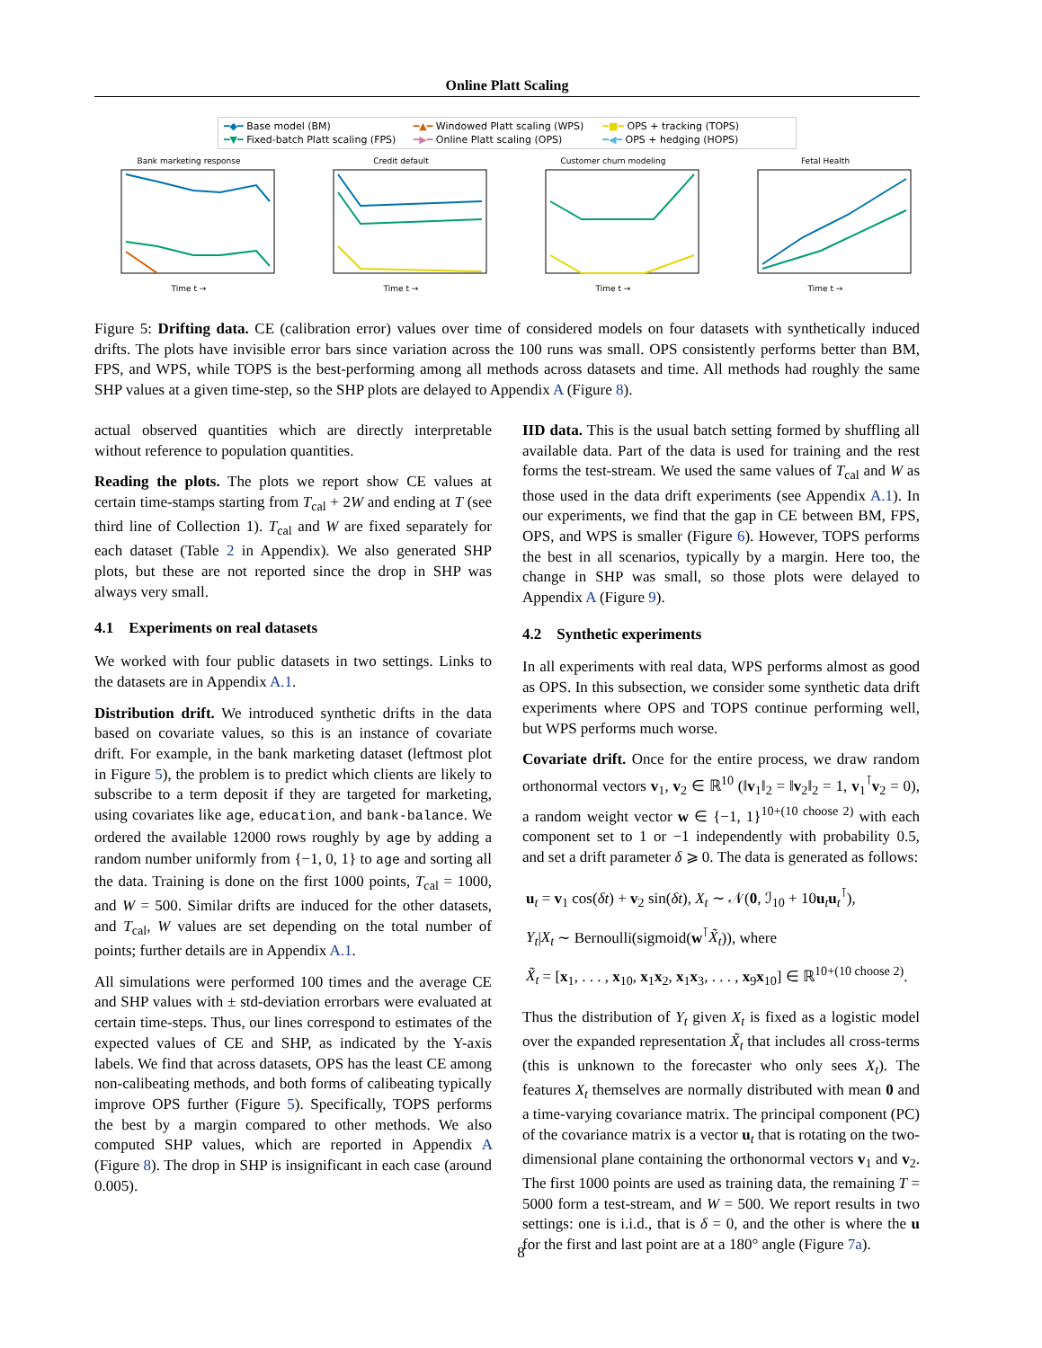Online Platt Scaling
━◆━ Base model (BM) ━▲━ Windowed Platt scaling (WPS) ━■━ OPS + tracking (TOPS) ━▼━ Fixed-batch Platt scaling (FPS) ━▶━ Online Platt scaling (OPS) ━◀━ OPS + hedging (HOPS)
Bank marketing responseTime t → Credit defaultTime t → Customer churn modelingTime t → Fetal HealthTime t →
Figure 5: Drifting data. CE (calibration error) values over time of considered models on four datasets with synthetically induced drifts. The plots have invisible error bars since variation across the 100 runs was small. OPS consistently performs better than BM, FPS, and WPS, while TOPS is the best-performing among all methods across datasets and time. All methods had roughly the same SHP values at a given time-step, so the SHP plots are delayed to Appendix A (Figure 8).
actual observed quantities which are directly interpretable without reference to population quantities.
Reading the plots. The plots we report show CE values at certain time-stamps starting from T<sub>cal</sub> + 2W and ending at T (see third line of Collection 1). T<sub>cal</sub> and W are fixed separately for each dataset (Table 2 in Appendix). We also generated SHP plots, but these are not reported since the drop in SHP was always very small.
4.1 Experiments on real datasets
We worked with four public datasets in two settings. Links to the datasets are in Appendix A.1.
Distribution drift. We introduced synthetic drifts in the data based on covariate values, so this is an instance of covariate drift. For example, in the bank marketing dataset (leftmost plot in Figure 5), the problem is to predict which clients are likely to subscribe to a term deposit if they are targeted for marketing, using covariates like age, education, and bank-balance. We ordered the available 12000 rows roughly by age by adding a random number uniformly from {−1, 0, 1} to age and sorting all the data. Training is done on the first 1000 points, T<sub>cal</sub> = 1000, and W = 500. Similar drifts are induced for the other datasets, and T<sub>cal</sub>, W values are set depending on the total number of points; further details are in Appendix A.1.
All simulations were performed 100 times and the average CE and SHP values with ± std-deviation errorbars were evaluated at certain time-steps. Thus, our lines correspond to estimates of the expected values of CE and SHP, as indicated by the Y-axis labels. We find that across datasets, OPS has the least CE among non-calibeating methods, and both forms of calibeating typically improve OPS further (Figure 5). Specifically, TOPS performs the best by a margin compared to other methods. We also computed SHP values, which are reported in Appendix A (Figure 8). The drop in SHP is insignificant in each case (around 0.005).
IID data. This is the usual batch setting formed by shuffling all available data. Part of the data is used for training and the rest forms the test-stream. We used the same values of T<sub>cal</sub> and W as those used in the data drift experiments (see Appendix A.1). In our experiments, we find that the gap in CE between BM, FPS, OPS, and WPS is smaller (Figure 6). However, TOPS performs the best in all scenarios, typically by a margin. Here too, the change in SHP was small, so those plots were delayed to Appendix A (Figure 9).
4.2 Synthetic experiments
In all experiments with real data, WPS performs almost as good as OPS. In this subsection, we consider some synthetic data drift experiments where OPS and TOPS continue performing well, but WPS performs much worse.
Covariate drift. Once for the entire process, we draw random orthonormal vectors v<sub>1</sub>, v<sub>2</sub> ∈ ℝ<sup>10</sup> (‖v<sub>1</sub>‖<sub>2</sub> = ‖v<sub>2</sub>‖<sub>2</sub> = 1, v<sub>1</sub><sup>⊺</sup>v<sub>2</sub> = 0), a random weight vector w ∈ {−1, 1}<sup>10+(10 choose 2)</sup> with each component set to 1 or −1 independently with probability 0.5, and set a drift parameter δ ⩾ 0. The data is generated as follows:
u<sub>t</sub> = v<sub>1</sub> cos(δt) + v<sub>2</sub> sin(δt), X<sub>t</sub> ∼ 𝒩(0, ℐ<sub>10</sub> + 10u<sub>t</sub>u<sub>t</sub><sup>⊺</sup>),
Y<sub>t</sub>|X<sub>t</sub> ∼ Bernoulli(sigmoid(w<sup>⊺</sup>X̃<sub>t</sub>)), where
X̃<sub>t</sub> = [x<sub>1</sub>, . . . , x<sub>10</sub>, x<sub>1</sub>x<sub>2</sub>, x<sub>1</sub>x<sub>3</sub>, . . . , x<sub>9</sub>x<sub>10</sub>] ∈ ℝ<sup>10+(10 choose 2)</sup>.
Thus the distribution of Y<sub>t</sub> given X<sub>t</sub> is fixed as a logistic model over the expanded representation X̃<sub>t</sub> that includes all cross-terms (this is unknown to the forecaster who only sees X<sub>t</sub>). The features X<sub>t</sub> themselves are normally distributed with mean 0 and a time-varying covariance matrix. The principal component (PC) of the covariance matrix is a vector u<sub>t</sub> that is rotating on the two-dimensional plane containing the orthonormal vectors v<sub>1</sub> and v<sub>2</sub>. The first 1000 points are used as training data, the remaining T = 5000 form a test-stream, and W = 500. We report results in two settings: one is i.i.d., that is δ = 0, and the other is where the u for the first and last point are at a 180° angle (Figure 7a).
8